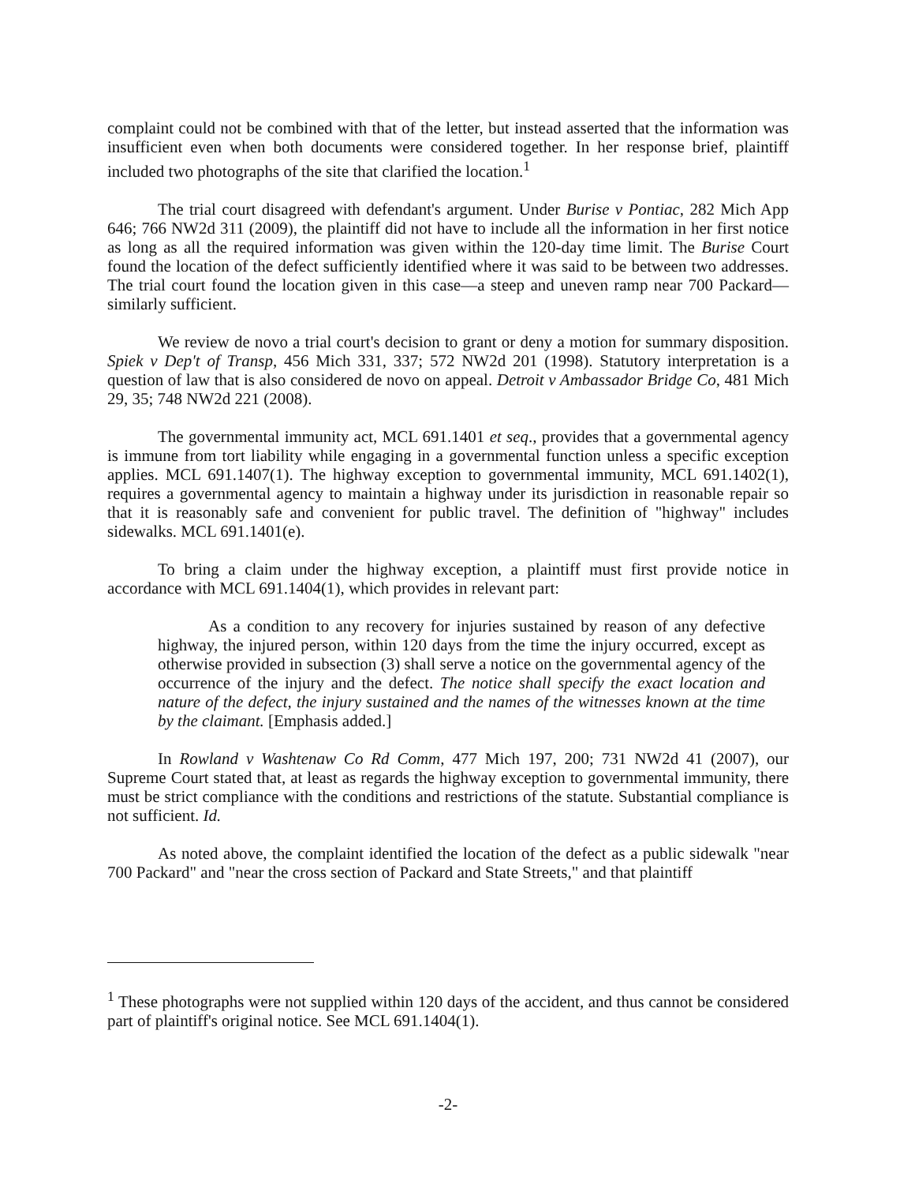complaint could not be combined with that of the letter, but instead asserted that the information was insufficient even when both documents were considered together. In her response brief, plaintiff included two photographs of the site that clarified the location.<sup>1</sup>
The trial court disagreed with defendant's argument. Under Burise v Pontiac, 282 Mich App 646; 766 NW2d 311 (2009), the plaintiff did not have to include all the information in her first notice as long as all the required information was given within the 120-day time limit. The Burise Court found the location of the defect sufficiently identified where it was said to be between two addresses. The trial court found the location given in this case—a steep and uneven ramp near 700 Packard—similarly sufficient.
We review de novo a trial court's decision to grant or deny a motion for summary disposition. Spiek v Dep't of Transp, 456 Mich 331, 337; 572 NW2d 201 (1998). Statutory interpretation is a question of law that is also considered de novo on appeal. Detroit v Ambassador Bridge Co, 481 Mich 29, 35; 748 NW2d 221 (2008).
The governmental immunity act, MCL 691.1401 et seq., provides that a governmental agency is immune from tort liability while engaging in a governmental function unless a specific exception applies. MCL 691.1407(1). The highway exception to governmental immunity, MCL 691.1402(1), requires a governmental agency to maintain a highway under its jurisdiction in reasonable repair so that it is reasonably safe and convenient for public travel. The definition of "highway" includes sidewalks. MCL 691.1401(e).
To bring a claim under the highway exception, a plaintiff must first provide notice in accordance with MCL 691.1404(1), which provides in relevant part:
As a condition to any recovery for injuries sustained by reason of any defective highway, the injured person, within 120 days from the time the injury occurred, except as otherwise provided in subsection (3) shall serve a notice on the governmental agency of the occurrence of the injury and the defect. The notice shall specify the exact location and nature of the defect, the injury sustained and the names of the witnesses known at the time by the claimant. [Emphasis added.]
In Rowland v Washtenaw Co Rd Comm, 477 Mich 197, 200; 731 NW2d 41 (2007), our Supreme Court stated that, at least as regards the highway exception to governmental immunity, there must be strict compliance with the conditions and restrictions of the statute. Substantial compliance is not sufficient. Id.
As noted above, the complaint identified the location of the defect as a public sidewalk "near 700 Packard" and "near the cross section of Packard and State Streets," and that plaintiff
<sup>1</sup> These photographs were not supplied within 120 days of the accident, and thus cannot be considered part of plaintiff's original notice. See MCL 691.1404(1).
-2-